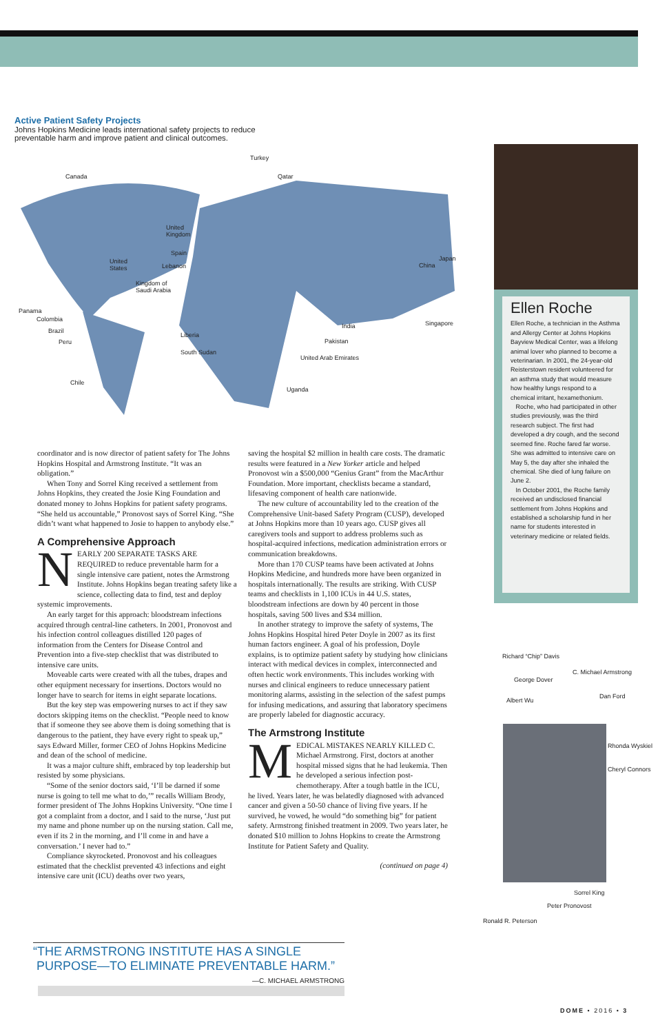Active Patient Safety Projects
Johns Hopkins Medicine leads international safety projects to reduce preventable harm and improve patient and clinical outcomes.
Turkey
Canada Qatar
United
Kingdom
Spain
United
States Lebanon
Japan
China
Kingdom of
Saudi Arabia
Panama
Colombia
Singapore India
Brazil
Liberia
Peru Pakistan
South Sudan
United Arab Emirates
Chile
Uganda
Ellen Roche
Ellen Roche, a technician in the Asthma and Allergy Center at Johns Hopkins Bayview Medical Center, was a lifelong animal lover who planned to become a veterinarian. In 2001, the 24-year-old Reisterstown resident volunteered for an asthma study that would measure how healthy lungs respond to a chemical irritant, hexamethonium.
Roche, who had participated in other studies previously, was the third research subject. The first had developed a dry cough, and the second seemed fine. Roche fared far worse. She was admitted to intensive care on May 5, the day after she inhaled the chemical. She died of lung failure on June 2.
In October 2001, the Roche family received an undisclosed financial settlement from Johns Hopkins and established a scholarship fund in her name for students interested in veterinary medicine or related fields.
coordinator and is now director of patient safety for The Johns Hopkins Hospital and Armstrong Institute. “It was an obligation.”
When Tony and Sorrel King received a settlement from Johns Hopkins, they created the Josie King Foundation and donated money to Johns Hopkins for patient safety programs. “She held us accountable,” Pronovost says of Sorrel King. “She didn’t want what happened to Josie to happen to anybody else.”
A Comprehensive Approach
NEARLY 200 SEPARATE TASKS ARE REQUIRED to reduce preventable harm for a single intensive care patient, notes the Armstrong Institute. Johns Hopkins began treating safety like a science, collecting data to find, test and deploy systemic improvements.
An early target for this approach: bloodstream infections acquired through central-line catheters. In 2001, Pronovost and his infection control colleagues distilled 120 pages of information from the Centers for Disease Control and Prevention into a five-step checklist that was distributed to intensive care units.
Moveable carts were created with all the tubes, drapes and other equipment necessary for insertions. Doctors would no longer have to search for items in eight separate locations.
But the key step was empowering nurses to act if they saw doctors skipping items on the checklist. “People need to know that if someone they see above them is doing something that is dangerous to the patient, they have every right to speak up,” says Edward Miller, former CEO of Johns Hopkins Medicine and dean of the school of medicine.
It was a major culture shift, embraced by top leadership but resisted by some physicians.
“Some of the senior doctors said, ‘I’ll be darned if some nurse is going to tell me what to do,’” recalls William Brody, former president of The Johns Hopkins University. “One time I got a complaint from a doctor, and I said to the nurse, ‘Just put my name and phone number up on the nursing station. Call me, even if its 2 in the morning, and I’ll come in and have a conversation.’ I never had to.”
Compliance skyrocketed. Pronovost and his colleagues estimated that the checklist prevented 43 infections and eight intensive care unit (ICU) deaths over two years,
saving the hospital $2 million in health care costs. The dramatic results were featured in a New Yorker article and helped Pronovost win a $500,000 “Genius Grant” from the MacArthur Foundation. More important, checklists became a standard, lifesaving component of health care nationwide.
The new culture of accountability led to the creation of the Comprehensive Unit-based Safety Program (CUSP), developed at Johns Hopkins more than 10 years ago. CUSP gives all caregivers tools and support to address problems such as hospital-acquired infections, medication administration errors or communication breakdowns.
More than 170 CUSP teams have been activated at Johns Hopkins Medicine, and hundreds more have been organized in hospitals internationally. The results are striking. With CUSP teams and checklists in 1,100 ICUs in 44 U.S. states, bloodstream infections are down by 40 percent in those hospitals, saving 500 lives and $34 million.
In another strategy to improve the safety of systems, The Johns Hopkins Hospital hired Peter Doyle in 2007 as its first human factors engineer. A goal of his profession, Doyle explains, is to optimize patient safety by studying how clinicians interact with medical devices in complex, interconnected and often hectic work environments. This includes working with nurses and clinical engineers to reduce unnecessary patient monitoring alarms, assisting in the selection of the safest pumps for infusing medications, and assuring that laboratory specimens are properly labeled for diagnostic accuracy.
The Armstrong Institute
MEDICAL MISTAKES NEARLY KILLED C. Michael Armstrong. First, doctors at another hospital missed signs that he had leukemia. Then he developed a serious infection post-chemotherapy. After a tough battle in the ICU, he lived. Years later, he was belatedly diagnosed with advanced cancer and given a 50-50 chance of living five years. If he survived, he vowed, he would “do something big” for patient safety. Armstrong finished treatment in 2009. Two years later, he donated $10 million to Johns Hopkins to create the Armstrong Institute for Patient Safety and Quality.
(continued on page 4)
Richard “Chip” Davis
C. Michael Armstrong
George Dover
Albert Wu
Dan Ford
Rhonda Wyskiel
Cheryl Connors
Sorrel King
Peter Pronovost
Ronald R. Peterson
“THE ARMSTRONG INSTITUTE HAS A SINGLE
PURPOSE—TO ELIMINATE PREVENTABLE HARM.”
—C. MICHAEL ARMSTRONG
DOME • 2016 • 3